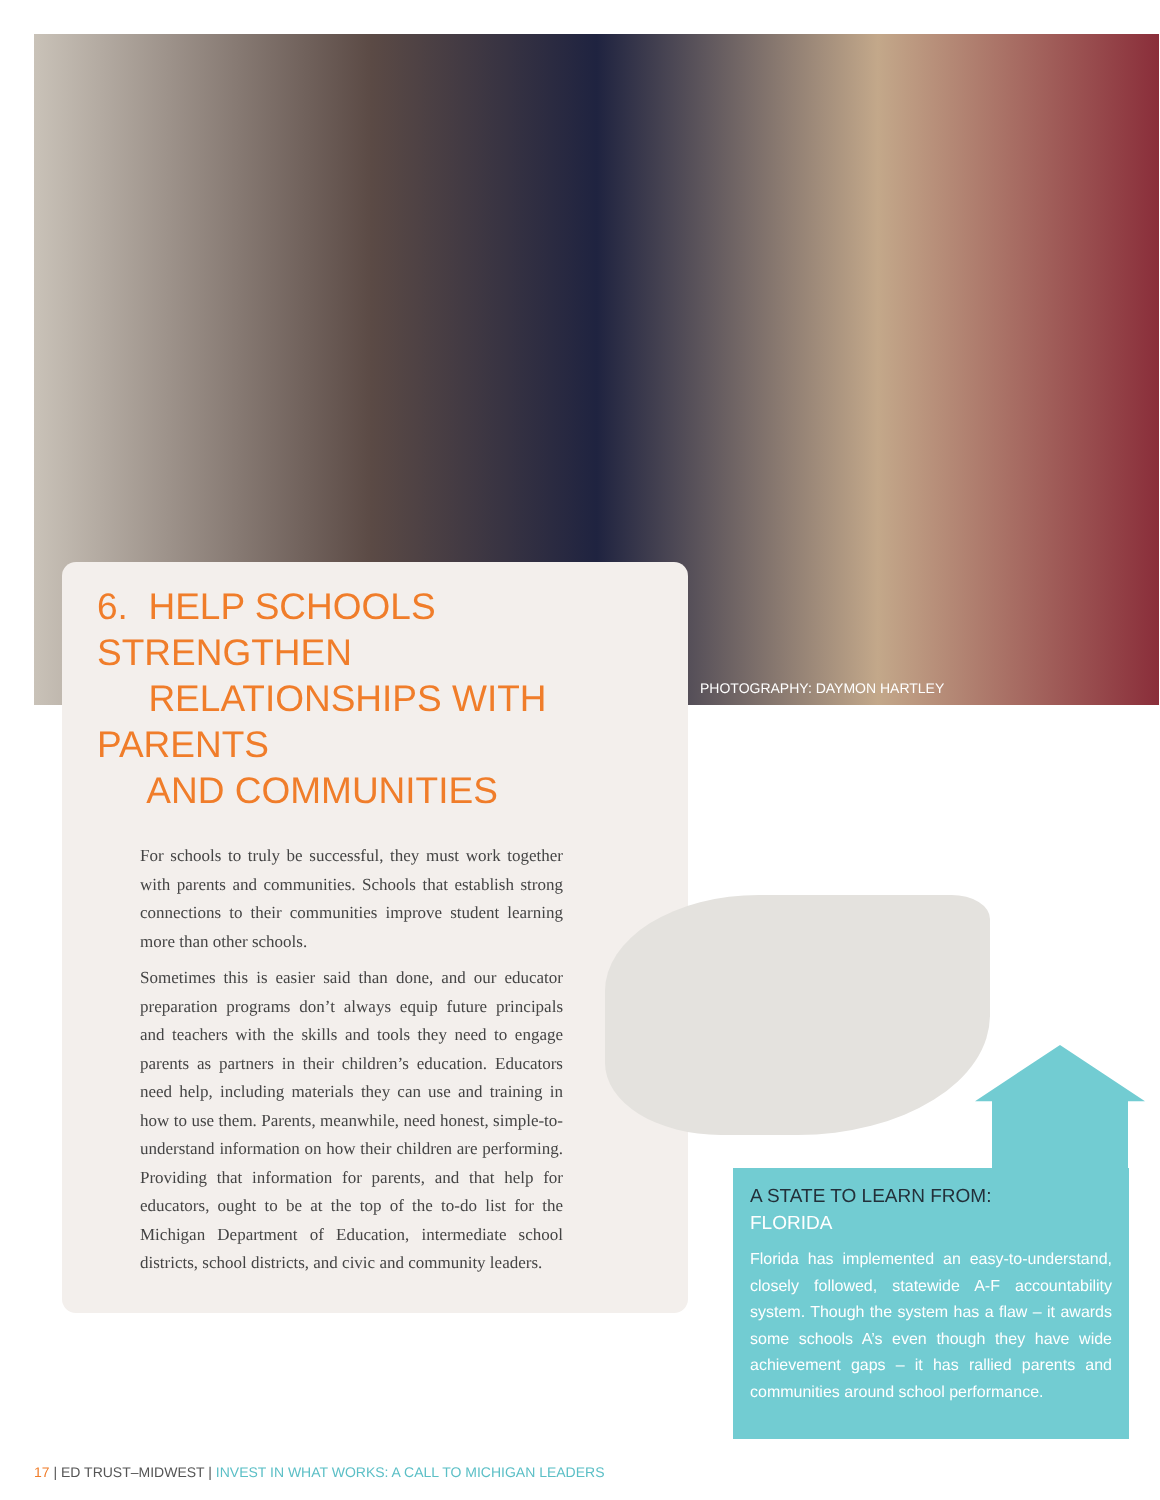PHOTOGRAPHY: DAYMON HARTLEY
6. HELP SCHOOLS STRENGTHEN
RELATIONSHIPS WITH PARENTS
AND COMMUNITIES
For schools to truly be successful, they must work together with parents and communities. Schools that establish strong connections to their communities improve student learning more than other schools.
Sometimes this is easier said than done, and our educator preparation programs don’t always equip future principals and teachers with the skills and tools they need to engage parents as partners in their children’s education. Educators need help, including materials they can use and training in how to use them. Parents, meanwhile, need honest, simple-to-understand information on how their children are performing. Providing that information for parents, and that help for educators, ought to be at the top of the to-do list for the Michigan Department of Education, intermediate school districts, school districts, and civic and community leaders.
A STATE TO LEARN FROM:
FLORIDA
Florida has implemented an easy-to-understand, closely followed, statewide A-F accountability system. Though the system has a flaw – it awards some schools A’s even though they have wide achievement gaps – it has rallied parents and communities around school performance.
17 | ED TRUST–MIDWEST | INVEST IN WHAT WORKS: A CALL TO MICHIGAN LEADERS